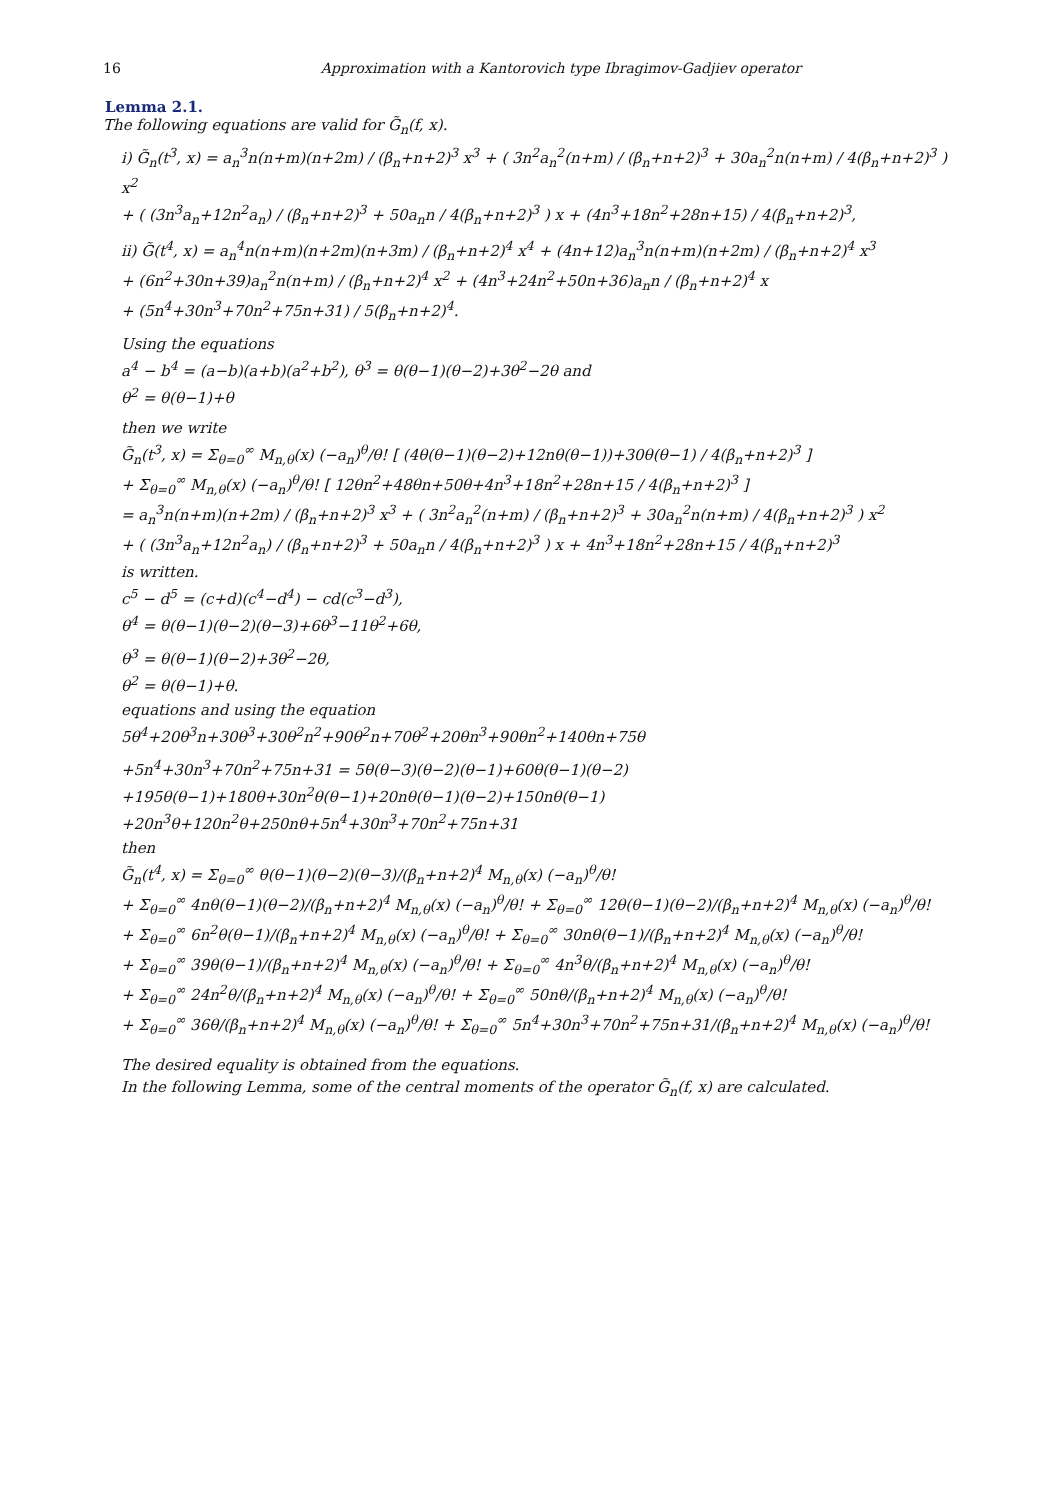16 Approximation with a Kantorovich type Ibragimov-Gadjiev operator
Lemma 2.1.
The following equations are valid for G̃<sub>n</sub>(f, x).
i) G̃<sub>n</sub>(t<sup>3</sup>, x) = a<sub>n</sub><sup>3</sup>n(n+m)(n+2m) / (β<sub>n</sub>+n+2)<sup>3</sup> x<sup>3</sup> + ( 3n<sup>2</sup>a<sub>n</sub><sup>2</sup>(n+m) / (β<sub>n</sub>+n+2)<sup>3</sup> + 30a<sub>n</sub><sup>2</sup>n(n+m) / 4(β<sub>n</sub>+n+2)<sup>3</sup> ) x<sup>2</sup>
+ ( (3n<sup>3</sup>a<sub>n</sub>+12n<sup>2</sup>a<sub>n</sub>) / (β<sub>n</sub>+n+2)<sup>3</sup> + 50a<sub>n</sub>n / 4(β<sub>n</sub>+n+2)<sup>3</sup> ) x + (4n<sup>3</sup>+18n<sup>2</sup>+28n+15) / 4(β<sub>n</sub>+n+2)<sup>3</sup>,
ii) G̃(t<sup>4</sup>, x) = a<sub>n</sub><sup>4</sup>n(n+m)(n+2m)(n+3m) / (β<sub>n</sub>+n+2)<sup>4</sup> x<sup>4</sup> + (4n+12)a<sub>n</sub><sup>3</sup>n(n+m)(n+2m) / (β<sub>n</sub>+n+2)<sup>4</sup> x<sup>3</sup>
+ (6n<sup>2</sup>+30n+39)a<sub>n</sub><sup>2</sup>n(n+m) / (β<sub>n</sub>+n+2)<sup>4</sup> x<sup>2</sup> + (4n<sup>3</sup>+24n<sup>2</sup>+50n+36)a<sub>n</sub>n / (β<sub>n</sub>+n+2)<sup>4</sup> x
+ (5n<sup>4</sup>+30n<sup>3</sup>+70n<sup>2</sup>+75n+31) / 5(β<sub>n</sub>+n+2)<sup>4</sup>.
Using the equations
a<sup>4</sup> − b<sup>4</sup> = (a−b)(a+b)(a<sup>2</sup>+b<sup>2</sup>), θ<sup>3</sup> = θ(θ−1)(θ−2)+3θ<sup>2</sup>−2θ and
θ<sup>2</sup> = θ(θ−1)+θ
then we write
G̃<sub>n</sub>(t<sup>3</sup>, x) = Σ<sub>θ=0</sub><sup>∞</sup> M<sub>n,θ</sub>(x) (−a<sub>n</sub>)<sup>θ</sup>/θ! [ (4θ(θ−1)(θ−2)+12nθ(θ−1))+30θ(θ−1) / 4(β<sub>n</sub>+n+2)<sup>3</sup> ]
+ Σ<sub>θ=0</sub><sup>∞</sup> M<sub>n,θ</sub>(x) (−a<sub>n</sub>)<sup>θ</sup>/θ! [ 12θn<sup>2</sup>+48θn+50θ+4n<sup>3</sup>+18n<sup>2</sup>+28n+15 / 4(β<sub>n</sub>+n+2)<sup>3</sup> ]
= a<sub>n</sub><sup>3</sup>n(n+m)(n+2m) / (β<sub>n</sub>+n+2)<sup>3</sup> x<sup>3</sup> + ( 3n<sup>2</sup>a<sub>n</sub><sup>2</sup>(n+m) / (β<sub>n</sub>+n+2)<sup>3</sup> + 30a<sub>n</sub><sup>2</sup>n(n+m) / 4(β<sub>n</sub>+n+2)<sup>3</sup> ) x<sup>2</sup>
+ ( (3n<sup>3</sup>a<sub>n</sub>+12n<sup>2</sup>a<sub>n</sub>) / (β<sub>n</sub>+n+2)<sup>3</sup> + 50a<sub>n</sub>n / 4(β<sub>n</sub>+n+2)<sup>3</sup> ) x + 4n<sup>3</sup>+18n<sup>2</sup>+28n+15 / 4(β<sub>n</sub>+n+2)<sup>3</sup>
is written.
c<sup>5</sup> − d<sup>5</sup> = (c+d)(c<sup>4</sup>−d<sup>4</sup>) − cd(c<sup>3</sup>−d<sup>3</sup>),
θ<sup>4</sup> = θ(θ−1)(θ−2)(θ−3)+6θ<sup>3</sup>−11θ<sup>2</sup>+6θ,
θ<sup>3</sup> = θ(θ−1)(θ−2)+3θ<sup>2</sup>−2θ,
θ<sup>2</sup> = θ(θ−1)+θ.
equations and using the equation
5θ<sup>4</sup>+20θ<sup>3</sup>n+30θ<sup>3</sup>+30θ<sup>2</sup>n<sup>2</sup>+90θ<sup>2</sup>n+70θ<sup>2</sup>+20θn<sup>3</sup>+90θn<sup>2</sup>+140θn+75θ
+5n<sup>4</sup>+30n<sup>3</sup>+70n<sup>2</sup>+75n+31 = 5θ(θ−3)(θ−2)(θ−1)+60θ(θ−1)(θ−2)
+195θ(θ−1)+180θ+30n<sup>2</sup>θ(θ−1)+20nθ(θ−1)(θ−2)+150nθ(θ−1)
+20n<sup>3</sup>θ+120n<sup>2</sup>θ+250nθ+5n<sup>4</sup>+30n<sup>3</sup>+70n<sup>2</sup>+75n+31
then
G̃<sub>n</sub>(t<sup>4</sup>, x) = Σ<sub>θ=0</sub><sup>∞</sup> θ(θ−1)(θ−2)(θ−3)/(β<sub>n</sub>+n+2)<sup>4</sup> M<sub>n,θ</sub>(x) (−a<sub>n</sub>)<sup>θ</sup>/θ!
+ Σ<sub>θ=0</sub><sup>∞</sup> 4nθ(θ−1)(θ−2)/(β<sub>n</sub>+n+2)<sup>4</sup> M<sub>n,θ</sub>(x) (−a<sub>n</sub>)<sup>θ</sup>/θ! + Σ<sub>θ=0</sub><sup>∞</sup> 12θ(θ−1)(θ−2)/(β<sub>n</sub>+n+2)<sup>4</sup> M<sub>n,θ</sub>(x) (−a<sub>n</sub>)<sup>θ</sup>/θ!
+ Σ<sub>θ=0</sub><sup>∞</sup> 6n<sup>2</sup>θ(θ−1)/(β<sub>n</sub>+n+2)<sup>4</sup> M<sub>n,θ</sub>(x) (−a<sub>n</sub>)<sup>θ</sup>/θ! + Σ<sub>θ=0</sub><sup>∞</sup> 30nθ(θ−1)/(β<sub>n</sub>+n+2)<sup>4</sup> M<sub>n,θ</sub>(x) (−a<sub>n</sub>)<sup>θ</sup>/θ!
+ Σ<sub>θ=0</sub><sup>∞</sup> 39θ(θ−1)/(β<sub>n</sub>+n+2)<sup>4</sup> M<sub>n,θ</sub>(x) (−a<sub>n</sub>)<sup>θ</sup>/θ! + Σ<sub>θ=0</sub><sup>∞</sup> 4n<sup>3</sup>θ/(β<sub>n</sub>+n+2)<sup>4</sup> M<sub>n,θ</sub>(x) (−a<sub>n</sub>)<sup>θ</sup>/θ!
+ Σ<sub>θ=0</sub><sup>∞</sup> 24n<sup>2</sup>θ/(β<sub>n</sub>+n+2)<sup>4</sup> M<sub>n,θ</sub>(x) (−a<sub>n</sub>)<sup>θ</sup>/θ! + Σ<sub>θ=0</sub><sup>∞</sup> 50nθ/(β<sub>n</sub>+n+2)<sup>4</sup> M<sub>n,θ</sub>(x) (−a<sub>n</sub>)<sup>θ</sup>/θ!
+ Σ<sub>θ=0</sub><sup>∞</sup> 36θ/(β<sub>n</sub>+n+2)<sup>4</sup> M<sub>n,θ</sub>(x) (−a<sub>n</sub>)<sup>θ</sup>/θ! + Σ<sub>θ=0</sub><sup>∞</sup> 5n<sup>4</sup>+30n<sup>3</sup>+70n<sup>2</sup>+75n+31/(β<sub>n</sub>+n+2)<sup>4</sup> M<sub>n,θ</sub>(x) (−a<sub>n</sub>)<sup>θ</sup>/θ!
The desired equality is obtained from the equations.
In the following Lemma, some of the central moments of the operator G̃<sub>n</sub>(f, x) are calculated.